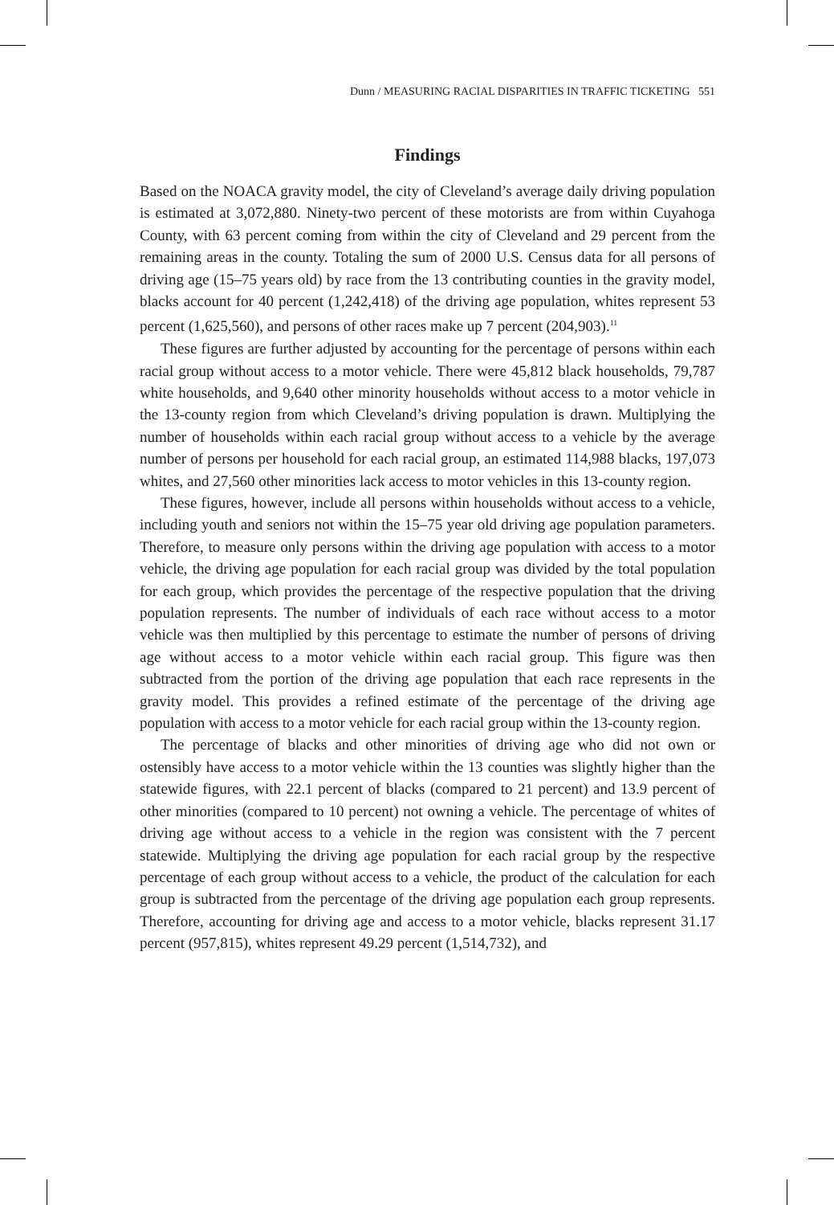Dunn / MEASURING RACIAL DISPARITIES IN TRAFFIC TICKETING 551
Findings
Based on the NOACA gravity model, the city of Cleveland’s average daily driving population is estimated at 3,072,880. Ninety-two percent of these motorists are from within Cuyahoga County, with 63 percent coming from within the city of Cleveland and 29 percent from the remaining areas in the county. Totaling the sum of 2000 U.S. Census data for all persons of driving age (15–75 years old) by race from the 13 contributing counties in the gravity model, blacks account for 40 percent (1,242,418) of the driving age population, whites represent 53 percent (1,625,560), and persons of other races make up 7 percent (204,903).<sup>11</sup>
These figures are further adjusted by accounting for the percentage of persons within each racial group without access to a motor vehicle. There were 45,812 black households, 79,787 white households, and 9,640 other minority households without access to a motor vehicle in the 13-county region from which Cleveland’s driving population is drawn. Multiplying the number of households within each racial group without access to a vehicle by the average number of persons per household for each racial group, an estimated 114,988 blacks, 197,073 whites, and 27,560 other minorities lack access to motor vehicles in this 13-county region.
These figures, however, include all persons within households without access to a vehicle, including youth and seniors not within the 15–75 year old driving age population parameters. Therefore, to measure only persons within the driving age population with access to a motor vehicle, the driving age population for each racial group was divided by the total population for each group, which provides the percentage of the respective population that the driving population represents. The number of individuals of each race without access to a motor vehicle was then multiplied by this percentage to estimate the number of persons of driving age without access to a motor vehicle within each racial group. This figure was then subtracted from the portion of the driving age population that each race represents in the gravity model. This provides a refined estimate of the percentage of the driving age population with access to a motor vehicle for each racial group within the 13-county region.
The percentage of blacks and other minorities of driving age who did not own or ostensibly have access to a motor vehicle within the 13 counties was slightly higher than the statewide figures, with 22.1 percent of blacks (compared to 21 percent) and 13.9 percent of other minorities (compared to 10 percent) not owning a vehicle. The percentage of whites of driving age without access to a vehicle in the region was consistent with the 7 percent statewide. Multiplying the driving age population for each racial group by the respective percentage of each group without access to a vehicle, the product of the calculation for each group is subtracted from the percentage of the driving age population each group represents. Therefore, accounting for driving age and access to a motor vehicle, blacks represent 31.17 percent (957,815), whites represent 49.29 percent (1,514,732), and